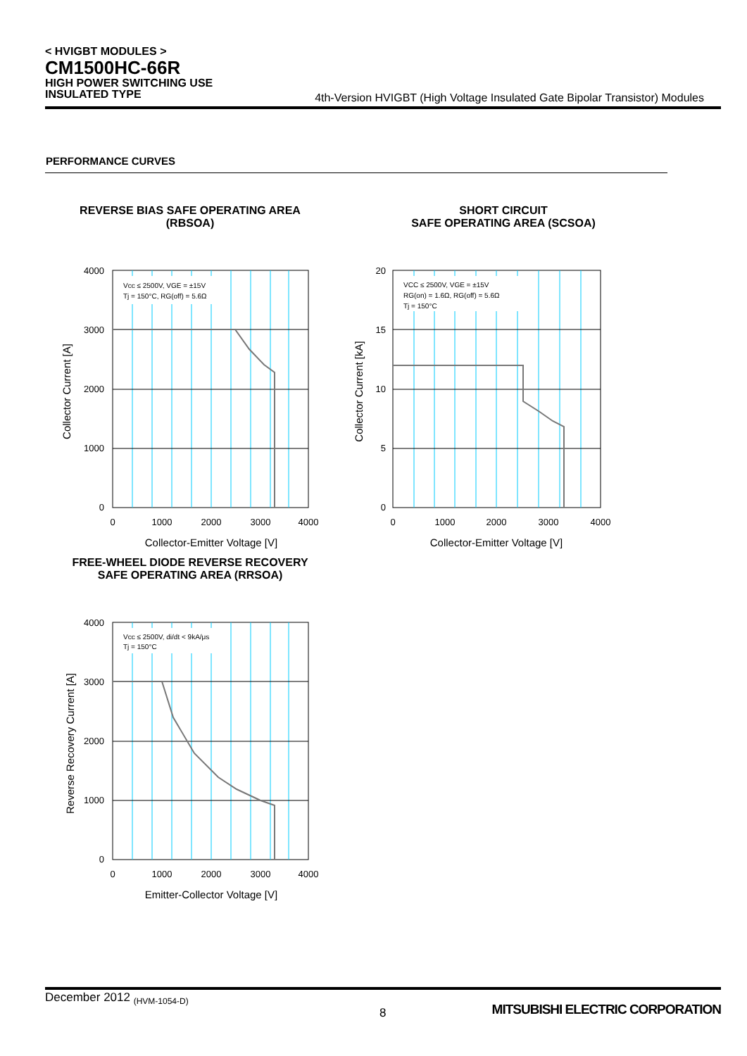< HVIGBT MODULES >
CM1500HC-66R
HIGH POWER SWITCHING USE
INSULATED TYPE
4th-Version HVIGBT (High Voltage Insulated Gate Bipolar Transistor) Modules
PERFORMANCE CURVES
REVERSE BIAS SAFE OPERATING AREA
(RBSOA)
Vcc ≤ 2500V, VGE = ±15V
Tj = 150°C, RG(off) = 5.6Ω
4000
3000
2000
1000
0
0
1000
2000
3000
4000
Collector-Emitter Voltage [V]
Collector Current [A]
SHORT CIRCUIT
SAFE OPERATING AREA (SCSOA)
VCC ≤ 2500V, VGE = ±15V
RG(on) = 1.6Ω, RG(off) = 5.6Ω
Tj = 150°C
20
15
10
5
0
0
1000
2000
3000
4000
Collector-Emitter Voltage [V]
Collector Current [kA]
FREE-WHEEL DIODE REVERSE RECOVERY
SAFE OPERATING AREA (RRSOA)
Vcc ≤ 2500V, di/dt < 9kA/μs
Tj = 150°C
4000
3000
2000
1000
0
0
1000
2000
3000
4000
Emitter-Collector Voltage [V]
Reverse Recovery Current [A]
December 2012 <sub>(HVM-1054-D)</sub>
8 MITSUBISHI ELECTRIC CORPORATION